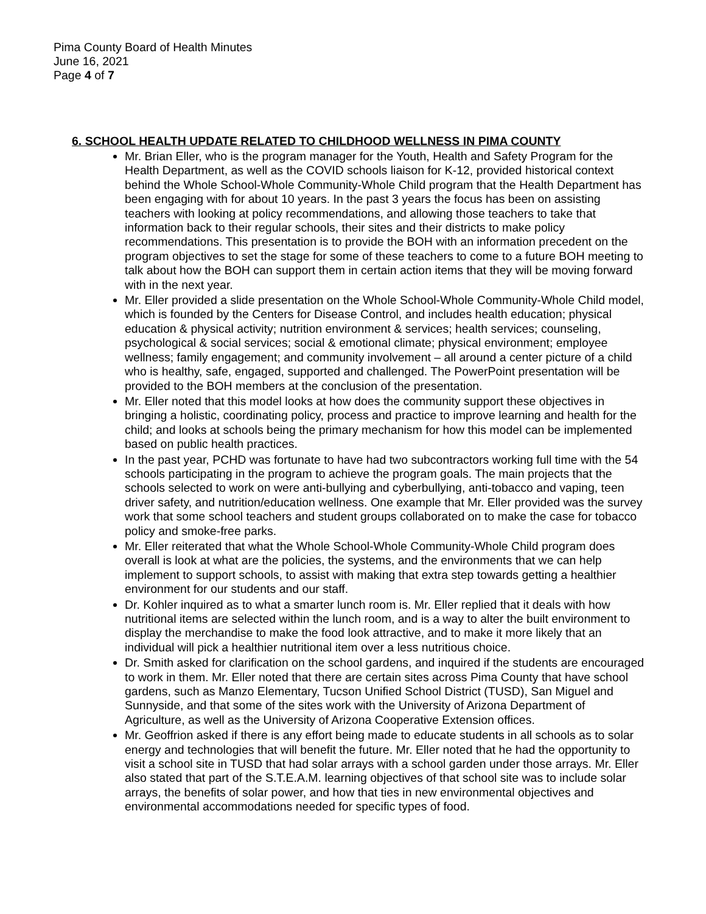Pima County Board of Health Minutes
June 16, 2021
Page 4 of 7
6. SCHOOL HEALTH UPDATE RELATED TO CHILDHOOD WELLNESS IN PIMA COUNTY
Mr. Brian Eller, who is the program manager for the Youth, Health and Safety Program for the Health Department, as well as the COVID schools liaison for K-12, provided historical context behind the Whole School-Whole Community-Whole Child program that the Health Department has been engaging with for about 10 years. In the past 3 years the focus has been on assisting teachers with looking at policy recommendations, and allowing those teachers to take that information back to their regular schools, their sites and their districts to make policy recommendations. This presentation is to provide the BOH with an information precedent on the program objectives to set the stage for some of these teachers to come to a future BOH meeting to talk about how the BOH can support them in certain action items that they will be moving forward with in the next year.
Mr. Eller provided a slide presentation on the Whole School-Whole Community-Whole Child model, which is founded by the Centers for Disease Control, and includes health education; physical education & physical activity; nutrition environment & services; health services; counseling, psychological & social services; social & emotional climate; physical environment; employee wellness; family engagement; and community involvement – all around a center picture of a child who is healthy, safe, engaged, supported and challenged. The PowerPoint presentation will be provided to the BOH members at the conclusion of the presentation.
Mr. Eller noted that this model looks at how does the community support these objectives in bringing a holistic, coordinating policy, process and practice to improve learning and health for the child; and looks at schools being the primary mechanism for how this model can be implemented based on public health practices.
In the past year, PCHD was fortunate to have had two subcontractors working full time with the 54 schools participating in the program to achieve the program goals. The main projects that the schools selected to work on were anti-bullying and cyberbullying, anti-tobacco and vaping, teen driver safety, and nutrition/education wellness. One example that Mr. Eller provided was the survey work that some school teachers and student groups collaborated on to make the case for tobacco policy and smoke-free parks.
Mr. Eller reiterated that what the Whole School-Whole Community-Whole Child program does overall is look at what are the policies, the systems, and the environments that we can help implement to support schools, to assist with making that extra step towards getting a healthier environment for our students and our staff.
Dr. Kohler inquired as to what a smarter lunch room is. Mr. Eller replied that it deals with how nutritional items are selected within the lunch room, and is a way to alter the built environment to display the merchandise to make the food look attractive, and to make it more likely that an individual will pick a healthier nutritional item over a less nutritious choice.
Dr. Smith asked for clarification on the school gardens, and inquired if the students are encouraged to work in them. Mr. Eller noted that there are certain sites across Pima County that have school gardens, such as Manzo Elementary, Tucson Unified School District (TUSD), San Miguel and Sunnyside, and that some of the sites work with the University of Arizona Department of Agriculture, as well as the University of Arizona Cooperative Extension offices.
Mr. Geoffrion asked if there is any effort being made to educate students in all schools as to solar energy and technologies that will benefit the future. Mr. Eller noted that he had the opportunity to visit a school site in TUSD that had solar arrays with a school garden under those arrays. Mr. Eller also stated that part of the S.T.E.A.M. learning objectives of that school site was to include solar arrays, the benefits of solar power, and how that ties in new environmental objectives and environmental accommodations needed for specific types of food.